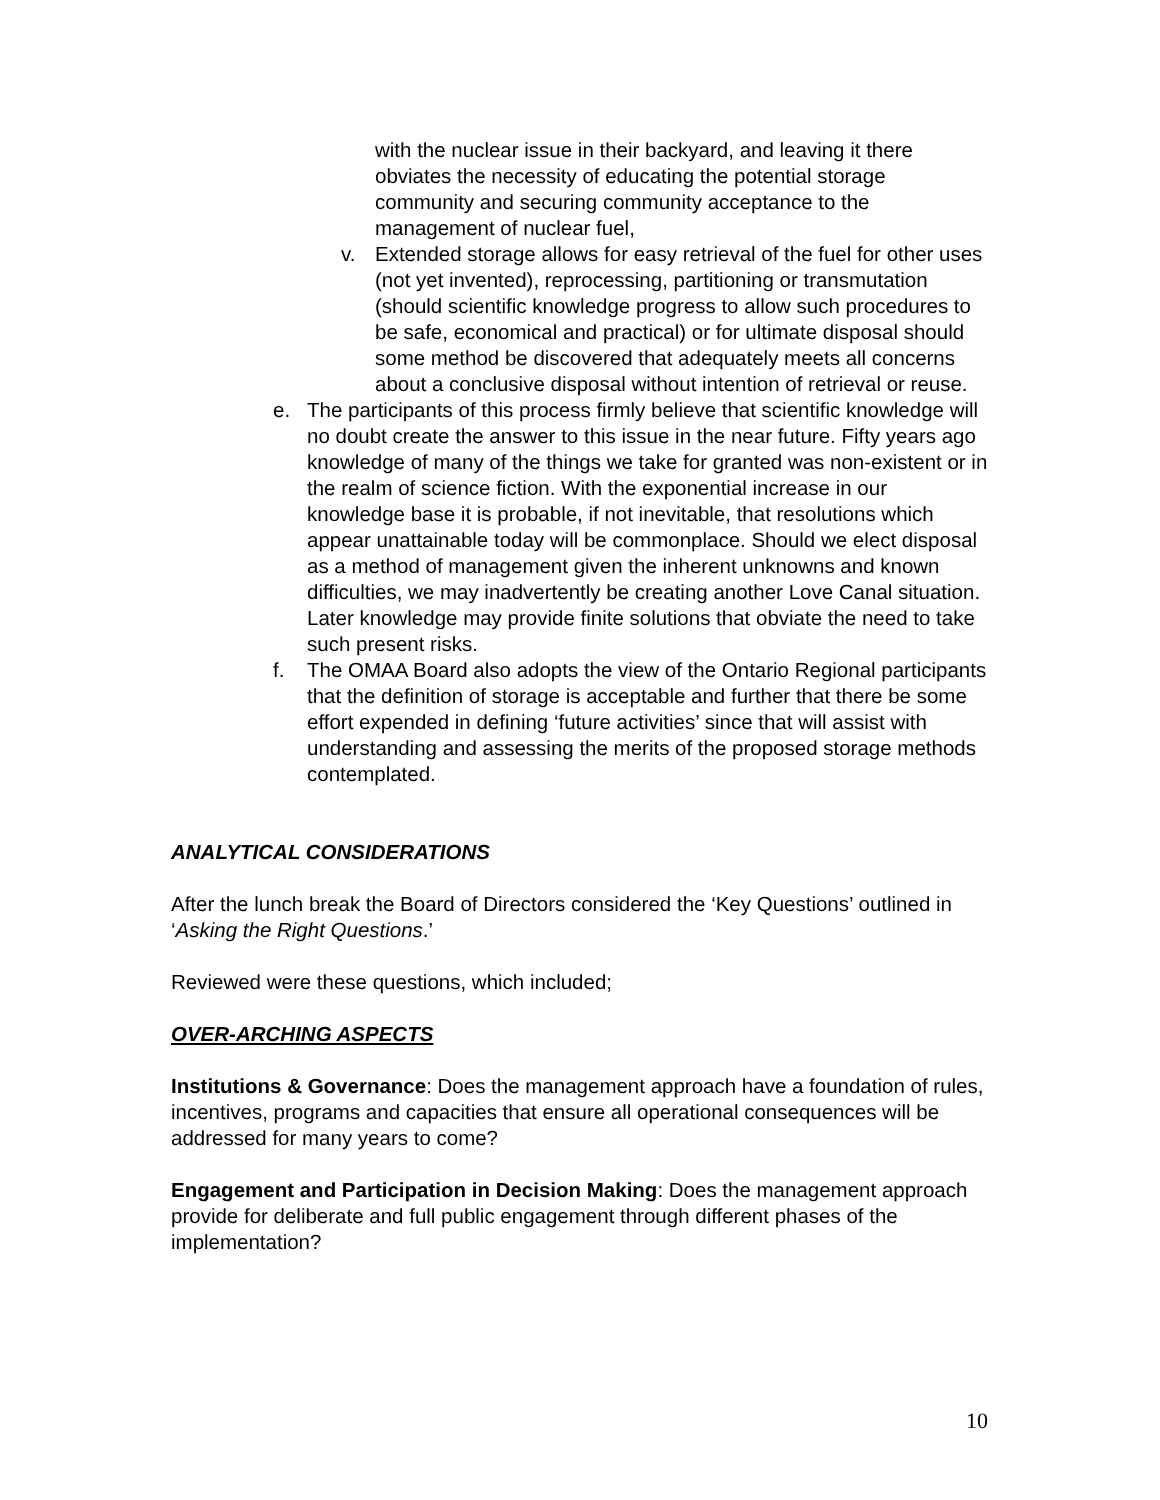with the nuclear issue in their backyard, and leaving it there obviates the necessity of educating the potential storage community and securing community acceptance to the management of nuclear fuel,
v. Extended storage allows for easy retrieval of the fuel for other uses (not yet invented), reprocessing, partitioning or transmutation (should scientific knowledge progress to allow such procedures to be safe, economical and practical) or for ultimate disposal should some method be discovered that adequately meets all concerns about a conclusive disposal without intention of retrieval or reuse.
e. The participants of this process firmly believe that scientific knowledge will no doubt create the answer to this issue in the near future. Fifty years ago knowledge of many of the things we take for granted was non-existent or in the realm of science fiction. With the exponential increase in our knowledge base it is probable, if not inevitable, that resolutions which appear unattainable today will be commonplace. Should we elect disposal as a method of management given the inherent unknowns and known difficulties, we may inadvertently be creating another Love Canal situation. Later knowledge may provide finite solutions that obviate the need to take such present risks.
f. The OMAA Board also adopts the view of the Ontario Regional participants that the definition of storage is acceptable and further that there be some effort expended in defining ‘future activities’ since that will assist with understanding and assessing the merits of the proposed storage methods contemplated.
ANALYTICAL CONSIDERATIONS
After the lunch break the Board of Directors considered the ‘Key Questions’ outlined in ‘Asking the Right Questions.’
Reviewed were these questions, which included;
OVER-ARCHING ASPECTS
Institutions & Governance: Does the management approach have a foundation of rules, incentives, programs and capacities that ensure all operational consequences will be addressed for many years to come?
Engagement and Participation in Decision Making: Does the management approach provide for deliberate and full public engagement through different phases of the implementation?
10